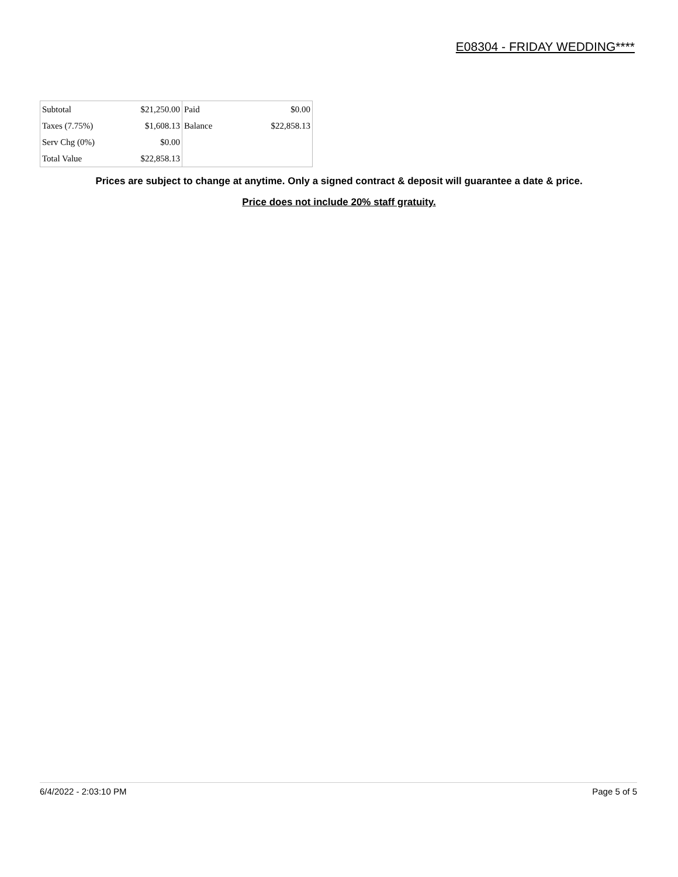E08304 - FRIDAY WEDDING****
| Subtotal | $21,250.00 | Paid | $0.00 |
| Taxes (7.75%) | $1,608.13 | Balance | $22,858.13 |
| Serv Chg (0%) | $0.00 | | |
| Total Value | $22,858.13 | | |
Prices are subject to change at anytime. Only a signed contract & deposit will guarantee a date & price.
Price does not include 20% staff gratuity.
6/4/2022 - 2:03:10 PM Page 5 of 5